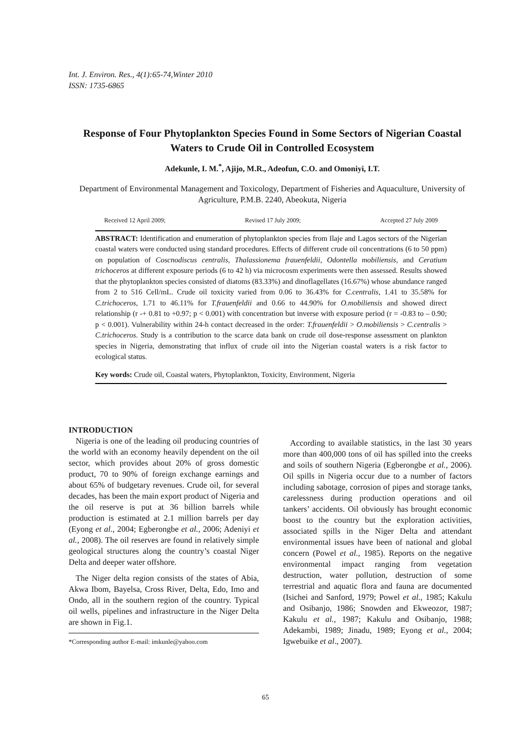Int. J. Environ. Res., 4(1):65-74,Winter 2010
ISSN: 1735-6865
Response of Four Phytoplankton Species Found in Some Sectors of Nigerian Coastal Waters to Crude Oil in Controlled Ecosystem
Adekunle, I. M.<sup>*</sup>, Ajijo, M.R., Adeofun, C.O. and Omoniyi, I.T.
Department of Environmental Management and Toxicology, Department of Fisheries and Aquaculture, University of Agriculture, P.M.B. 2240, Abeokuta, Nigeria
Received 12 April 2009; Revised 17 July 2009; Accepted 27 July 2009
ABSTRACT: Identification and enumeration of phytoplankton species from Ilaje and Lagos sectors of the Nigerian coastal waters were conducted using standard procedures. Effects of different crude oil concentrations (6 to 50 ppm) on population of Coscnodiscus centralis, Thalassionema frauenfeldii, Odontella mobiliensis, and Ceratium trichoceros at different exposure periods (6 to 42 h) via microcosm experiments were then assessed. Results showed that the phytoplankton species consisted of diatoms (83.33%) and dinoflagellates (16.67%) whose abundance ranged from 2 to 516 Cell/mL. Crude oil toxicity varied from 0.06 to 36.43% for C.centralis, 1.41 to 35.58% for C.trichoceros, 1.71 to 46.11% for T.frauenfeldii and 0.66 to 44.90% for O.mobiliensis and showed direct relationship (r -+ 0.81 to +0.97; p < 0.001) with concentration but inverse with exposure period (r = -0.83 to – 0.90; p < 0.001). Vulnerability within 24-h contact decreased in the order: T.frauenfeldii > O.mobiliensis > C.centralis > C.trichoceros. Study is a contribution to the scarce data bank on crude oil dose-response assessment on plankton species in Nigeria, demonstrating that influx of crude oil into the Nigerian coastal waters is a risk factor to ecological status.
Key words: Crude oil, Coastal waters, Phytoplankton, Toxicity, Environment, Nigeria
INTRODUCTION
Nigeria is one of the leading oil producing countries of the world with an economy heavily dependent on the oil sector, which provides about 20% of gross domestic product, 70 to 90% of foreign exchange earnings and about 65% of budgetary revenues. Crude oil, for several decades, has been the main export product of Nigeria and the oil reserve is put at 36 billion barrels while production is estimated at 2.1 million barrels per day (Eyong et al., 2004; Egberongbe et al., 2006; Adeniyi et al., 2008). The oil reserves are found in relatively simple geological structures along the country’s coastal Niger Delta and deeper water offshore.
The Niger delta region consists of the states of Abia, Akwa Ibom, Bayelsa, Cross River, Delta, Edo, Imo and Ondo, all in the southern region of the country. Typical oil wells, pipelines and infrastructure in the Niger Delta are shown in Fig.1.
*Corresponding author E-mail: imkunle@yahoo.com
According to available statistics, in the last 30 years more than 400,000 tons of oil has spilled into the creeks and soils of southern Nigeria (Egberongbe et al., 2006). Oil spills in Nigeria occur due to a number of factors including sabotage, corrosion of pipes and storage tanks, carelessness during production operations and oil tankers’ accidents. Oil obviously has brought economic boost to the country but the exploration activities, associated spills in the Niger Delta and attendant environmental issues have been of national and global concern (Powel et al., 1985). Reports on the negative environmental impact ranging from vegetation destruction, water pollution, destruction of some terrestrial and aquatic flora and fauna are documented (Isichei and Sanford, 1979; Powel et al., 1985; Kakulu and Osibanjo, 1986; Snowden and Ekweozor, 1987; Kakulu et al., 1987; Kakulu and Osibanjo, 1988; Adekambi, 1989; Jinadu, 1989; Eyong et al., 2004; Igwebuike et al., 2007).
65